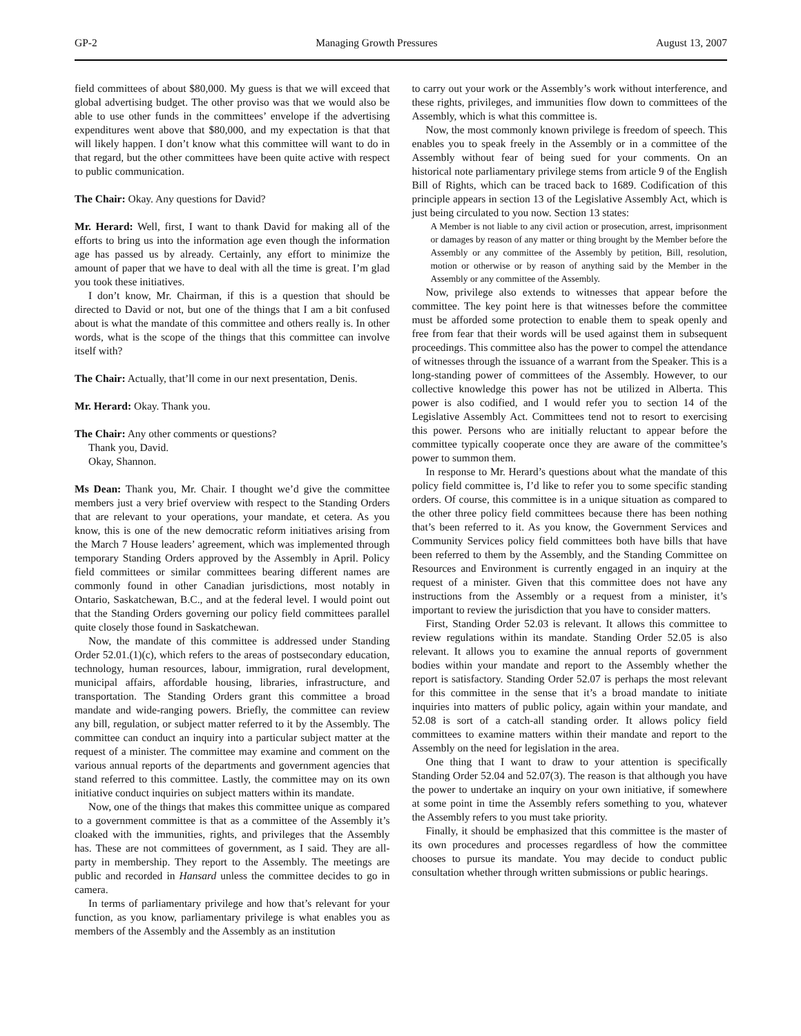GP-2 Managing Growth Pressures August 13, 2007
field committees of about $80,000. My guess is that we will exceed that global advertising budget. The other proviso was that we would also be able to use other funds in the committees’ envelope if the advertising expenditures went above that $80,000, and my expectation is that that will likely happen. I don’t know what this committee will want to do in that regard, but the other committees have been quite active with respect to public communication.
The Chair: Okay. Any questions for David?
Mr. Herard: Well, first, I want to thank David for making all of the efforts to bring us into the information age even though the information age has passed us by already. Certainly, any effort to minimize the amount of paper that we have to deal with all the time is great. I’m glad you took these initiatives.
I don’t know, Mr. Chairman, if this is a question that should be directed to David or not, but one of the things that I am a bit confused about is what the mandate of this committee and others really is. In other words, what is the scope of the things that this committee can involve itself with?
The Chair: Actually, that’ll come in our next presentation, Denis.
Mr. Herard: Okay. Thank you.
The Chair: Any other comments or questions?
Thank you, David.
Okay, Shannon.
Ms Dean: Thank you, Mr. Chair. I thought we’d give the committee members just a very brief overview with respect to the Standing Orders that are relevant to your operations, your mandate, et cetera. As you know, this is one of the new democratic reform initiatives arising from the March 7 House leaders’ agreement, which was implemented through temporary Standing Orders approved by the Assembly in April. Policy field committees or similar committees bearing different names are commonly found in other Canadian jurisdictions, most notably in Ontario, Saskatchewan, B.C., and at the federal level. I would point out that the Standing Orders governing our policy field committees parallel quite closely those found in Saskatchewan.
Now, the mandate of this committee is addressed under Standing Order 52.01.(1)(c), which refers to the areas of postsecondary education, technology, human resources, labour, immigration, rural development, municipal affairs, affordable housing, libraries, infrastructure, and transportation. The Standing Orders grant this committee a broad mandate and wide-ranging powers. Briefly, the committee can review any bill, regulation, or subject matter referred to it by the Assembly. The committee can conduct an inquiry into a particular subject matter at the request of a minister. The committee may examine and comment on the various annual reports of the departments and government agencies that stand referred to this committee. Lastly, the committee may on its own initiative conduct inquiries on subject matters within its mandate.
Now, one of the things that makes this committee unique as compared to a government committee is that as a committee of the Assembly it’s cloaked with the immunities, rights, and privileges that the Assembly has. These are not committees of government, as I said. They are all-party in membership. They report to the Assembly. The meetings are public and recorded in Hansard unless the committee decides to go in camera.
In terms of parliamentary privilege and how that’s relevant for your function, as you know, parliamentary privilege is what enables you as members of the Assembly and the Assembly as an institution
to carry out your work or the Assembly’s work without interference, and these rights, privileges, and immunities flow down to committees of the Assembly, which is what this committee is.
Now, the most commonly known privilege is freedom of speech. This enables you to speak freely in the Assembly or in a committee of the Assembly without fear of being sued for your comments. On an historical note parliamentary privilege stems from article 9 of the English Bill of Rights, which can be traced back to 1689. Codification of this principle appears in section 13 of the Legislative Assembly Act, which is just being circulated to you now. Section 13 states:
A Member is not liable to any civil action or prosecution, arrest, imprisonment or damages by reason of any matter or thing brought by the Member before the Assembly or any committee of the Assembly by petition, Bill, resolution, motion or otherwise or by reason of anything said by the Member in the Assembly or any committee of the Assembly.
Now, privilege also extends to witnesses that appear before the committee. The key point here is that witnesses before the committee must be afforded some protection to enable them to speak openly and free from fear that their words will be used against them in subsequent proceedings. This committee also has the power to compel the attendance of witnesses through the issuance of a warrant from the Speaker. This is a long-standing power of committees of the Assembly. However, to our collective knowledge this power has not be utilized in Alberta. This power is also codified, and I would refer you to section 14 of the Legislative Assembly Act. Committees tend not to resort to exercising this power. Persons who are initially reluctant to appear before the committee typically cooperate once they are aware of the committee’s power to summon them.
In response to Mr. Herard’s questions about what the mandate of this policy field committee is, I’d like to refer you to some specific standing orders. Of course, this committee is in a unique situation as compared to the other three policy field committees because there has been nothing that’s been referred to it. As you know, the Government Services and Community Services policy field committees both have bills that have been referred to them by the Assembly, and the Standing Committee on Resources and Environment is currently engaged in an inquiry at the request of a minister. Given that this committee does not have any instructions from the Assembly or a request from a minister, it’s important to review the jurisdiction that you have to consider matters.
First, Standing Order 52.03 is relevant. It allows this committee to review regulations within its mandate. Standing Order 52.05 is also relevant. It allows you to examine the annual reports of government bodies within your mandate and report to the Assembly whether the report is satisfactory. Standing Order 52.07 is perhaps the most relevant for this committee in the sense that it’s a broad mandate to initiate inquiries into matters of public policy, again within your mandate, and 52.08 is sort of a catch-all standing order. It allows policy field committees to examine matters within their mandate and report to the Assembly on the need for legislation in the area.
One thing that I want to draw to your attention is specifically Standing Order 52.04 and 52.07(3). The reason is that although you have the power to undertake an inquiry on your own initiative, if somewhere at some point in time the Assembly refers something to you, whatever the Assembly refers to you must take priority.
Finally, it should be emphasized that this committee is the master of its own procedures and processes regardless of how the committee chooses to pursue its mandate. You may decide to conduct public consultation whether through written submissions or public hearings.